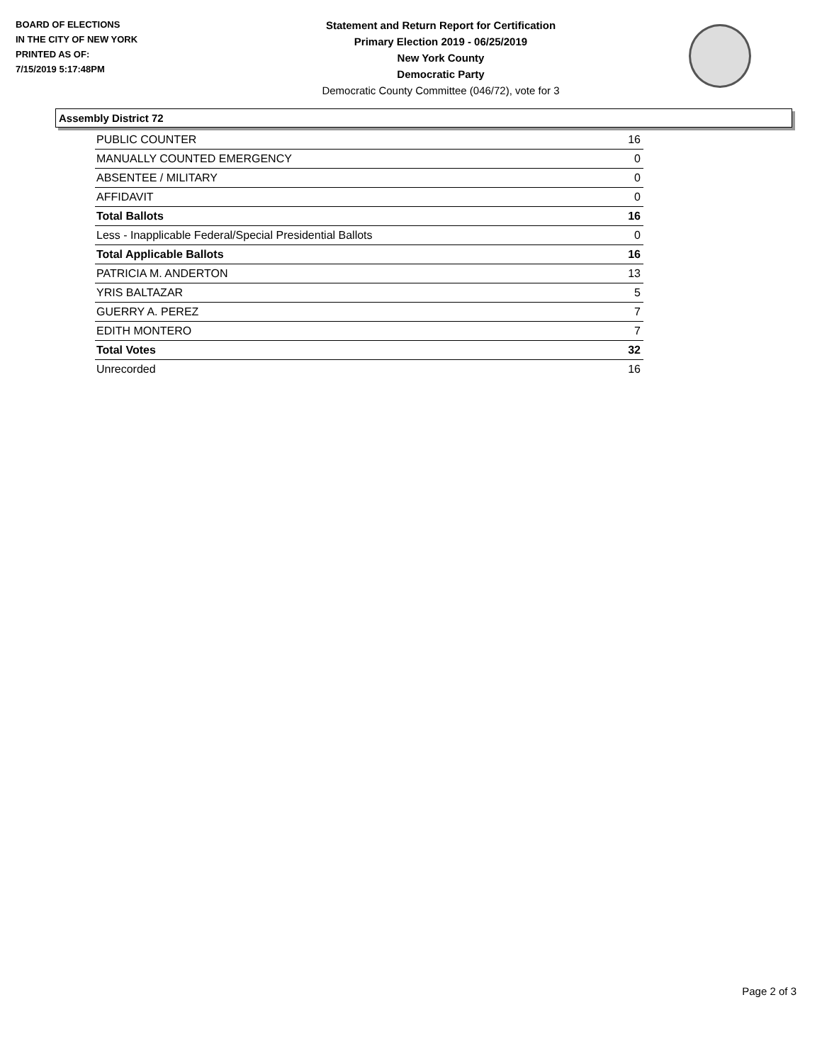BOARD OF ELECTIONS
IN THE CITY OF NEW YORK
PRINTED AS OF:
7/15/2019 5:17:48PM
Statement and Return Report for Certification
Primary Election 2019 - 06/25/2019
New York County
Democratic Party
Democratic County Committee (046/72), vote for 3
Assembly District 72
| PUBLIC COUNTER | 16 |
| MANUALLY COUNTED EMERGENCY | 0 |
| ABSENTEE / MILITARY | 0 |
| AFFIDAVIT | 0 |
| Total Ballots | 16 |
| Less - Inapplicable Federal/Special Presidential Ballots | 0 |
| Total Applicable Ballots | 16 |
| PATRICIA M. ANDERTON | 13 |
| YRIS BALTAZAR | 5 |
| GUERRY A. PEREZ | 7 |
| EDITH MONTERO | 7 |
| Total Votes | 32 |
| Unrecorded | 16 |
Page 2 of 3